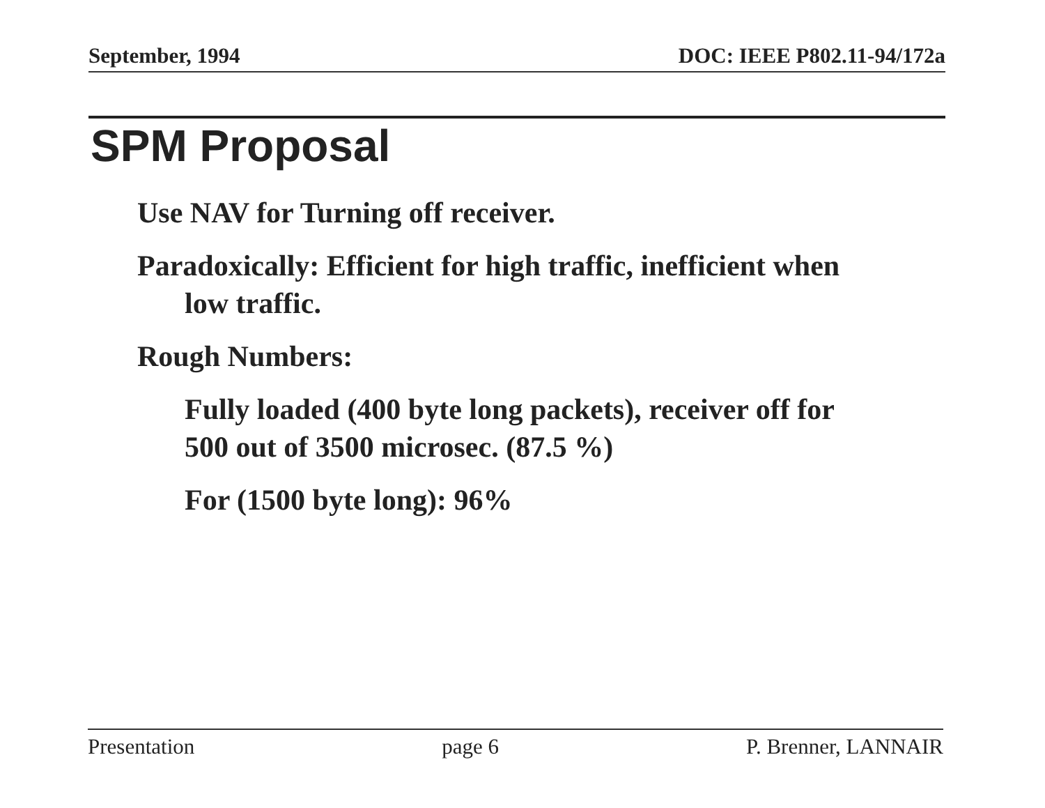September, 1994 DOC: IEEE P802.11-94/172a
SPM Proposal
Use NAV for Turning off receiver.
Paradoxically: Efficient for high traffic, inefficient when low traffic.
Rough Numbers:
Fully loaded (400 byte long packets), receiver off for 500 out of 3500 microsec. (87.5 %)
For (1500 byte long): 96%
Presentation page 6 P. Brenner, LANNAIR